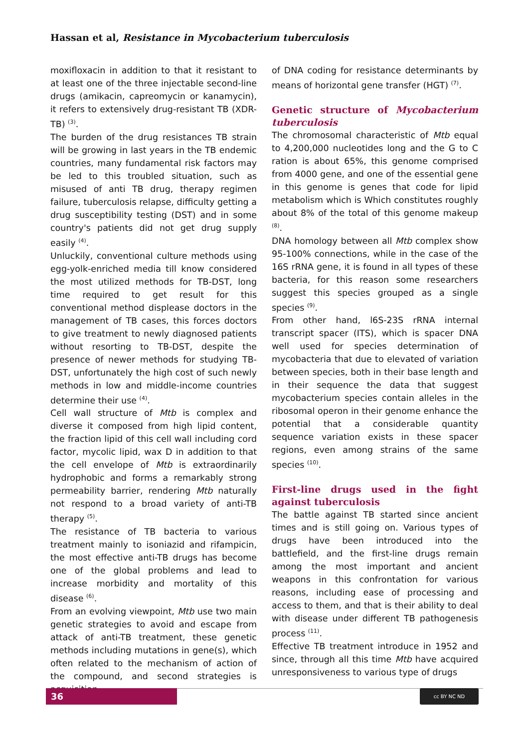Hassan et al, Resistance in Mycobacterium tuberculosis
moxifloxacin in addition to that it resistant to at least one of the three injectable second-line drugs (amikacin, capreomycin or kanamycin), it refers to extensively drug-resistant TB (XDR-TB) <sup>(3)</sup>.
The burden of the drug resistances TB strain will be growing in last years in the TB endemic countries, many fundamental risk factors may be led to this troubled situation, such as misused of anti TB drug, therapy regimen failure, tuberculosis relapse, difficulty getting a drug susceptibility testing (DST) and in some country's patients did not get drug supply easily <sup>(4)</sup>.
Unluckily, conventional culture methods using egg-yolk-enriched media till know considered the most utilized methods for TB-DST, long time required to get result for this conventional method displease doctors in the management of TB cases, this forces doctors to give treatment to newly diagnosed patients without resorting to TB-DST, despite the presence of newer methods for studying TB-DST, unfortunately the high cost of such newly methods in low and middle-income countries determine their use <sup>(4)</sup>.
Cell wall structure of Mtb is complex and diverse it composed from high lipid content, the fraction lipid of this cell wall including cord factor, mycolic lipid, wax D in addition to that the cell envelope of Mtb is extraordinarily hydrophobic and forms a remarkably strong permeability barrier, rendering Mtb naturally not respond to a broad variety of anti-TB therapy <sup>(5)</sup>.
The resistance of TB bacteria to various treatment mainly to isoniazid and rifampicin, the most effective anti-TB drugs has become one of the global problems and lead to increase morbidity and mortality of this disease <sup>(6)</sup>.
From an evolving viewpoint, Mtb use two main genetic strategies to avoid and escape from attack of anti-TB treatment, these genetic methods including mutations in gene(s), which often related to the mechanism of action of the compound, and second strategies is acquisition
of DNA coding for resistance determinants by means of horizontal gene transfer (HGT) <sup>(7)</sup>.
Genetic structure of Mycobacterium tuberculosis
The chromosomal characteristic of Mtb equal to 4,200,000 nucleotides long and the G to C ration is about 65%, this genome comprised from 4000 gene, and one of the essential gene in this genome is genes that code for lipid metabolism which is Which constitutes roughly about 8% of the total of this genome makeup <sup>(8)</sup>.
DNA homology between all Mtb complex show 95-100% connections, while in the case of the 16S rRNA gene, it is found in all types of these bacteria, for this reason some researchers suggest this species grouped as a single species <sup>(9)</sup>.
From other hand, l6S-23S rRNA internal transcript spacer (ITS), which is spacer DNA well used for species determination of mycobacteria that due to elevated of variation between species, both in their base length and in their sequence the data that suggest mycobacterium species contain alleles in the ribosomal operon in their genome enhance the potential that a considerable quantity sequence variation exists in these spacer regions, even among strains of the same species <sup>(10)</sup>.
First-line drugs used in the fight against tuberculosis
The battle against TB started since ancient times and is still going on. Various types of drugs have been introduced into the battlefield, and the first-line drugs remain among the most important and ancient weapons in this confrontation for various reasons, including ease of processing and access to them, and that is their ability to deal with disease under different TB pathogenesis process <sup>(11)</sup>.
Effective TB treatment introduce in 1952 and since, through all this time Mtb have acquired unresponsiveness to various type of drugs
36 cc BY NC ND